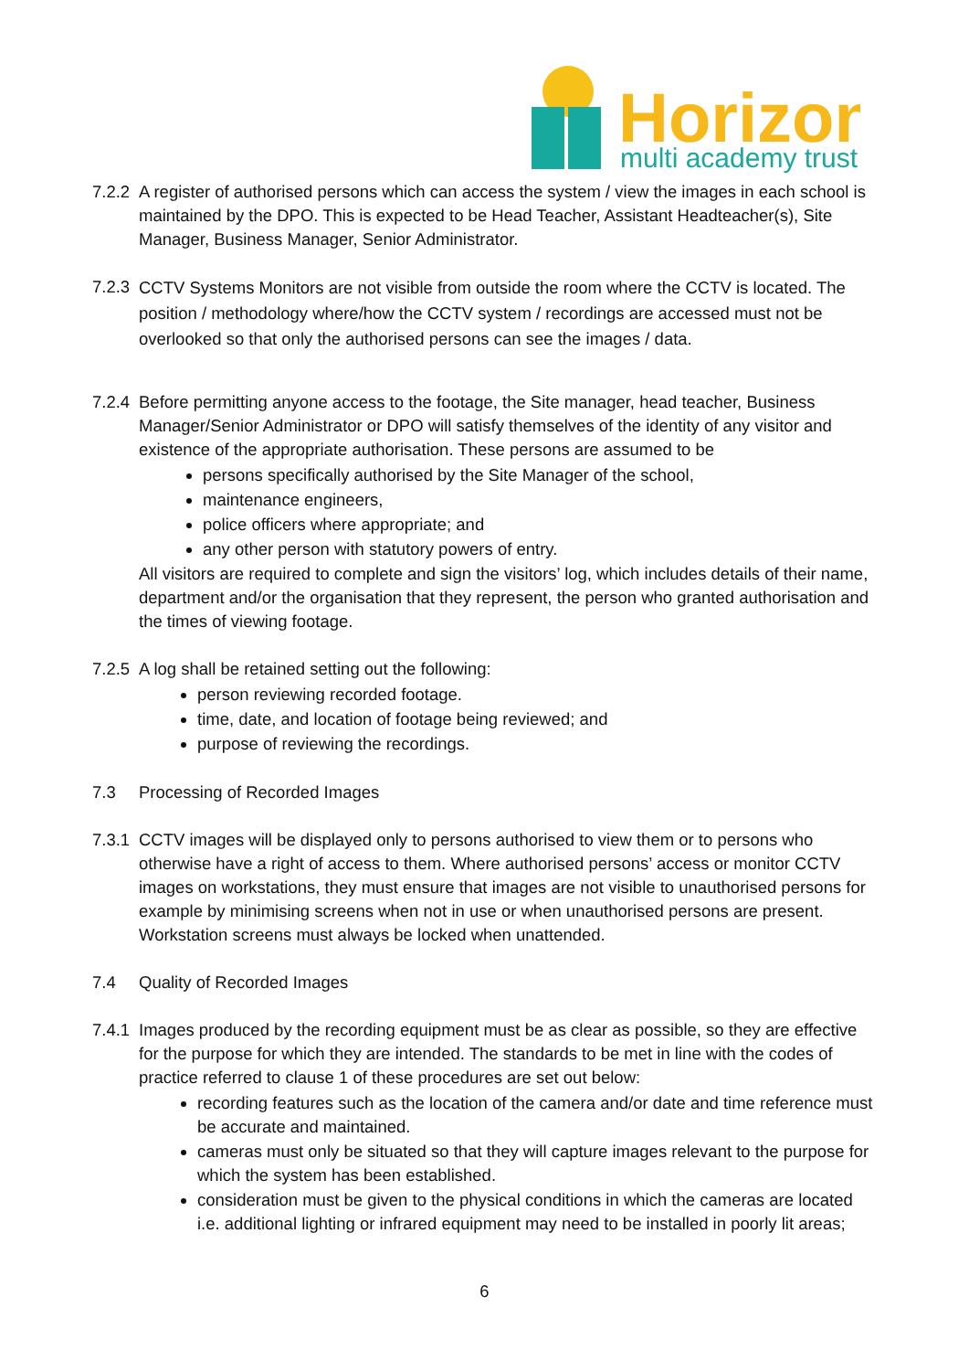Horizon
multi academy trust
7.2.2
A register of authorised persons which can access the system / view the images in each school is maintained by the DPO. This is expected to be Head Teacher, Assistant Headteacher(s), Site Manager, Business Manager, Senior Administrator.
7.2.3
CCTV Systems Monitors are not visible from outside the room where the CCTV is located. The position / methodology where/how the CCTV system / recordings are accessed must not be overlooked so that only the authorised persons can see the images / data.
7.2.4
Before permitting anyone access to the footage, the Site manager, head teacher, Business Manager/Senior Administrator or DPO will satisfy themselves of the identity of any visitor and existence of the appropriate authorisation. These persons are assumed to be
persons specifically authorised by the Site Manager of the school,
maintenance engineers,
police officers where appropriate; and
any other person with statutory powers of entry.
All visitors are required to complete and sign the visitors’ log, which includes details of their name, department and/or the organisation that they represent, the person who granted authorisation and the times of viewing footage.
7.2.5
A log shall be retained setting out the following:
person reviewing recorded footage.
time, date, and location of footage being reviewed; and
purpose of reviewing the recordings.
7.3 Processing of Recorded Images
7.3.1
CCTV images will be displayed only to persons authorised to view them or to persons who otherwise have a right of access to them. Where authorised persons’ access or monitor CCTV images on workstations, they must ensure that images are not visible to unauthorised persons for example by minimising screens when not in use or when unauthorised persons are present. Workstation screens must always be locked when unattended.
7.4 Quality of Recorded Images
7.4.1
Images produced by the recording equipment must be as clear as possible, so they are effective for the purpose for which they are intended. The standards to be met in line with the codes of practice referred to clause 1 of these procedures are set out below:
recording features such as the location of the camera and/or date and time reference must be accurate and maintained.
cameras must only be situated so that they will capture images relevant to the purpose for which the system has been established.
consideration must be given to the physical conditions in which the cameras are located i.e. additional lighting or infrared equipment may need to be installed in poorly lit areas;
6